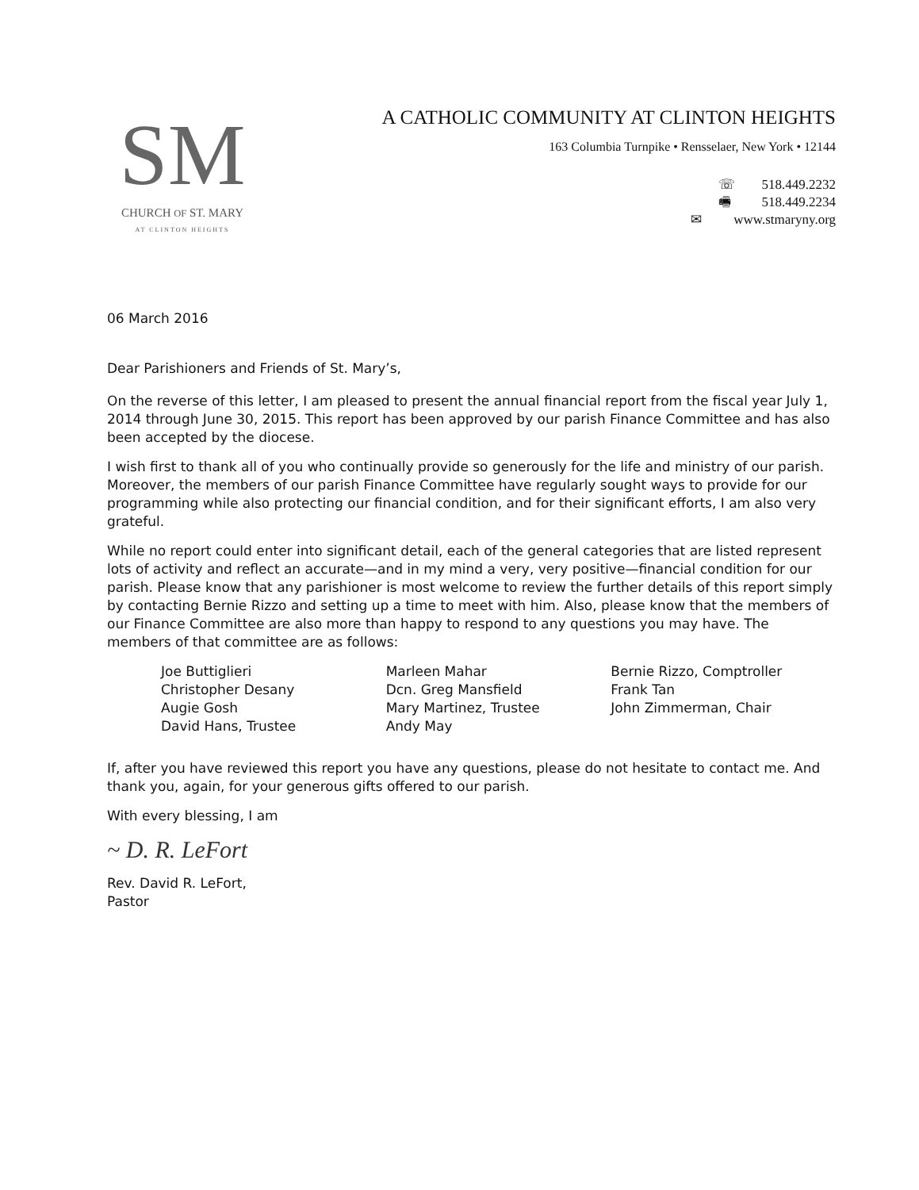SM
CHURCH OF ST. MARY
AT CLINTON HEIGHTS
A CATHOLIC COMMUNITY AT CLINTON HEIGHTS
163 Columbia Turnpike • Rensselaer, New York • 12144
☏ 518.449.2232
🖷 518.449.2234
✉ www.stmaryny.org
06 March 2016
Dear Parishioners and Friends of St. Mary’s,
On the reverse of this letter, I am pleased to present the annual financial report from the fiscal year July 1, 2014 through June 30, 2015. This report has been approved by our parish Finance Committee and has also been accepted by the diocese.
I wish first to thank all of you who continually provide so generously for the life and ministry of our parish. Moreover, the members of our parish Finance Committee have regularly sought ways to provide for our programming while also protecting our financial condition, and for their significant efforts, I am also very grateful.
While no report could enter into significant detail, each of the general categories that are listed represent lots of activity and reflect an accurate—and in my mind a very, very positive—financial condition for our parish. Please know that any parishioner is most welcome to review the further details of this report simply by contacting Bernie Rizzo and setting up a time to meet with him. Also, please know that the members of our Finance Committee are also more than happy to respond to any questions you may have. The members of that committee are as follows:
Joe Buttiglieri
Christopher Desany
Augie Gosh
David Hans, Trustee
Marleen Mahar
Dcn. Greg Mansfield
Mary Martinez, Trustee
Andy May
Bernie Rizzo, Comptroller
Frank Tan
John Zimmerman, Chair
If, after you have reviewed this report you have any questions, please do not hesitate to contact me. And thank you, again, for your generous gifts offered to our parish.
With every blessing, I am
~ D. R. LeFort
Rev. David R. LeFort,
Pastor